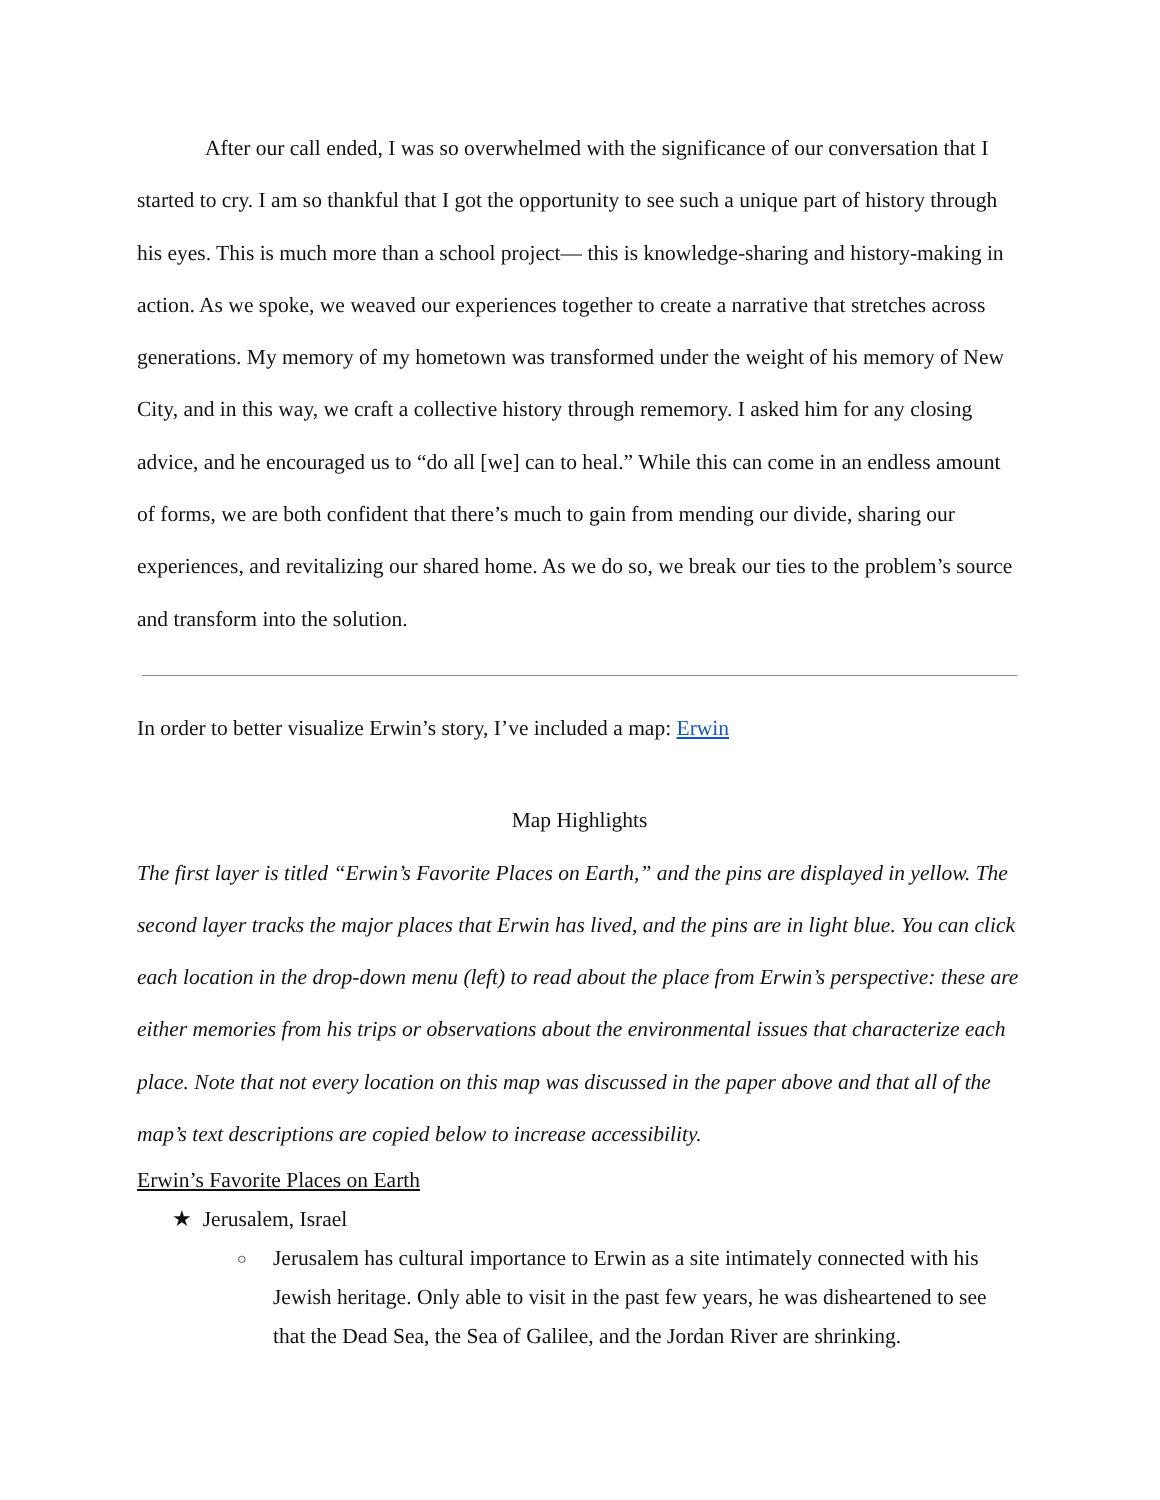After our call ended, I was so overwhelmed with the significance of our conversation that I started to cry. I am so thankful that I got the opportunity to see such a unique part of history through his eyes. This is much more than a school project— this is knowledge-sharing and history-making in action. As we spoke, we weaved our experiences together to create a narrative that stretches across generations. My memory of my hometown was transformed under the weight of his memory of New City, and in this way, we craft a collective history through rememory. I asked him for any closing advice, and he encouraged us to “do all [we] can to heal.” While this can come in an endless amount of forms, we are both confident that there’s much to gain from mending our divide, sharing our experiences, and revitalizing our shared home. As we do so, we break our ties to the problem’s source and transform into the solution.
In order to better visualize Erwin’s story, I’ve included a map: Erwin
Map Highlights
The first layer is titled “Erwin’s Favorite Places on Earth,” and the pins are displayed in yellow. The second layer tracks the major places that Erwin has lived, and the pins are in light blue. You can click each location in the drop-down menu (left) to read about the place from Erwin’s perspective: these are either memories from his trips or observations about the environmental issues that characterize each place. Note that not every location on this map was discussed in the paper above and that all of the map’s text descriptions are copied below to increase accessibility.
Erwin’s Favorite Places on Earth
★ Jerusalem, Israel
○ Jerusalem has cultural importance to Erwin as a site intimately connected with his Jewish heritage. Only able to visit in the past few years, he was disheartened to see that the Dead Sea, the Sea of Galilee, and the Jordan River are shrinking.